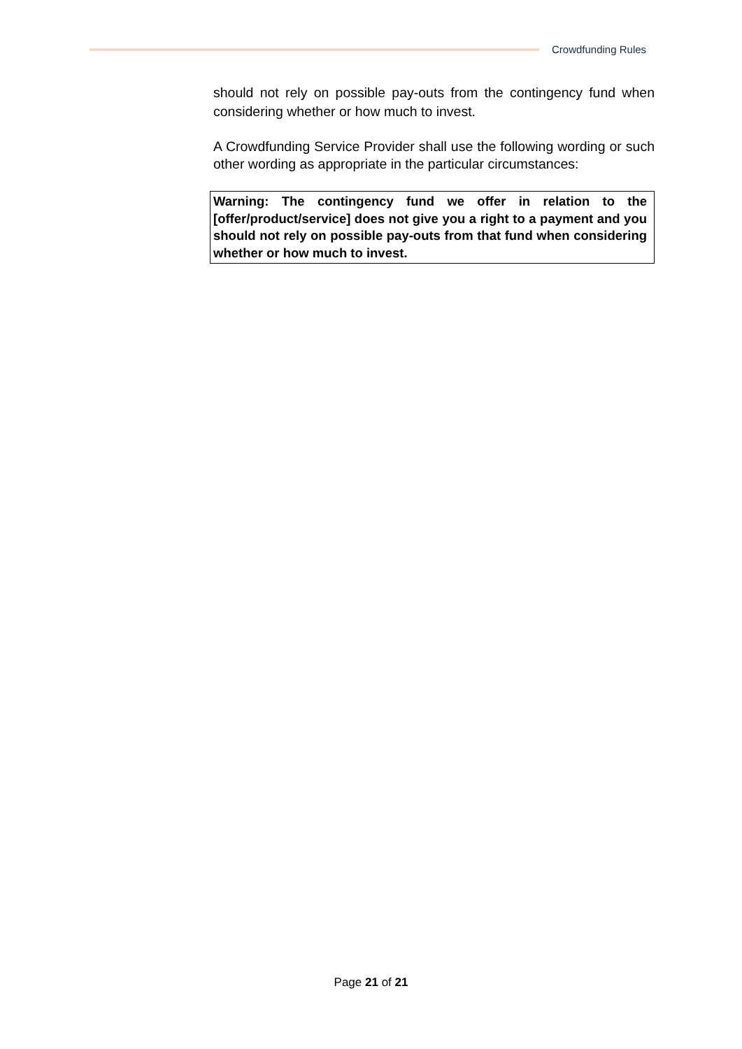Crowdfunding Rules
should not rely on possible pay-outs from the contingency fund when considering whether or how much to invest.
A Crowdfunding Service Provider shall use the following wording or such other wording as appropriate in the particular circumstances:
Warning: The contingency fund we offer in relation to the [offer/product/service] does not give you a right to a payment and you should not rely on possible pay-outs from that fund when considering whether or how much to invest.
Page 21 of 21